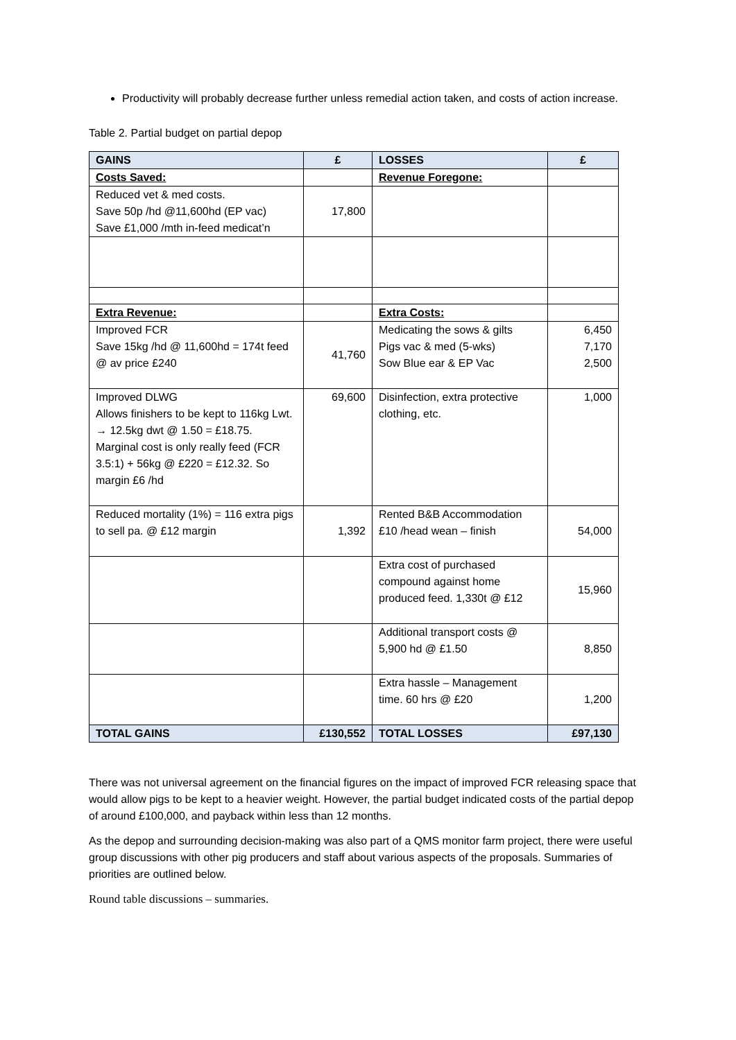Productivity will probably decrease further unless remedial action taken, and costs of action increase.
Table 2. Partial budget on partial depop
| GAINS | £ | LOSSES | £ |
| --- | --- | --- | --- |
| Costs Saved: | | Revenue Foregone: | |
| Reduced vet & med costs. Save 50p /hd @11,600hd (EP vac) Save £1,000 /mth in-feed medicat’n | 17,800 | | |
| Extra Revenue: | | Extra Costs: | |
| Improved FCR Save 15kg /hd @ 11,600hd = 174t feed @ av price £240 | 41,760 | Medicating the sows & gilts Pigs vac & med (5-wks) Sow Blue ear & EP Vac | 6,450 7,170 2,500 |
| Improved DLWG Allows finishers to be kept to 116kg Lwt. → 12.5kg dwt @ 1.50 = £18.75. Marginal cost is only really feed (FCR 3.5:1) + 56kg @ £220 = £12.32. So margin £6 /hd | 69,600 | Disinfection, extra protective clothing, etc. | 1,000 |
| Reduced mortality (1%) = 116 extra pigs to sell pa. @ £12 margin | 1,392 | Rented B&B Accommodation £10 /head wean – finish | 54,000 |
| | | Extra cost of purchased compound against home produced feed. 1,330t @ £12 | 15,960 |
| | | Additional transport costs @ 5,900 hd @ £1.50 | 8,850 |
| | | Extra hassle – Management time. 60 hrs @ £20 | 1,200 |
| TOTAL GAINS | £130,552 | TOTAL LOSSES | £97,130 |
There was not universal agreement on the financial figures on the impact of improved FCR releasing space that would allow pigs to be kept to a heavier weight. However, the partial budget indicated costs of the partial depop of around £100,000, and payback within less than 12 months.
As the depop and surrounding decision-making was also part of a QMS monitor farm project, there were useful group discussions with other pig producers and staff about various aspects of the proposals. Summaries of priorities are outlined below.
Round table discussions – summaries.